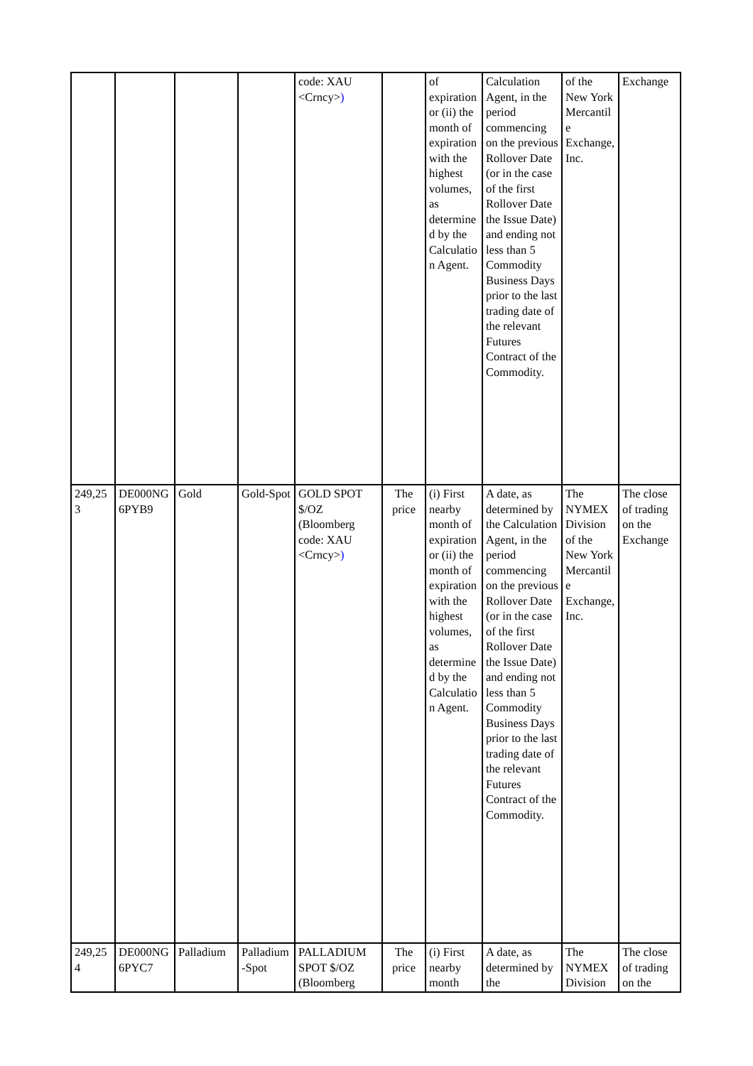| | | | | code: XAU <Crncy> ) | | of expiration or (ii) the month of expiration with the highest volumes, as determined by the Calculation Agent. | Calculation Agent, in the period commencing on the previous Rollover Date (or in the case of the first Rollover Date the Issue Date) and ending not less than 5 Commodity Business Days prior to the last trading date of the relevant Futures Contract of the Commodity. | of the New York Mercantile Exchange, Inc. | Exchange |
| 249,253 | DE000NG6PYB9 | Gold | Gold-Spot | GOLD SPOT $/OZ (Bloomberg code: XAU <Crncy> ) | The price | (i) First nearby month of expiration or (ii) the month of expiration with the highest volumes, as determined by the Calculation Agent. | A date, as determined by the Calculation Agent, in the period commencing on the previous Rollover Date (or in the case of the first Rollover Date the Issue Date) and ending not less than 5 Commodity Business Days prior to the last trading date of the relevant Futures Contract of the Commodity. | The NYMEX Division of the New York Mercantile Exchange, Inc. | The close of trading on the Exchange |
| 249,254 | DE000NG6PYC7 | Palladium | Palladium-Spot | PALLADIUM SPOT $/OZ (Bloomberg | The price | (i) First nearby month | A date, as determined by the | The NYMEX Division | The close of trading on the |